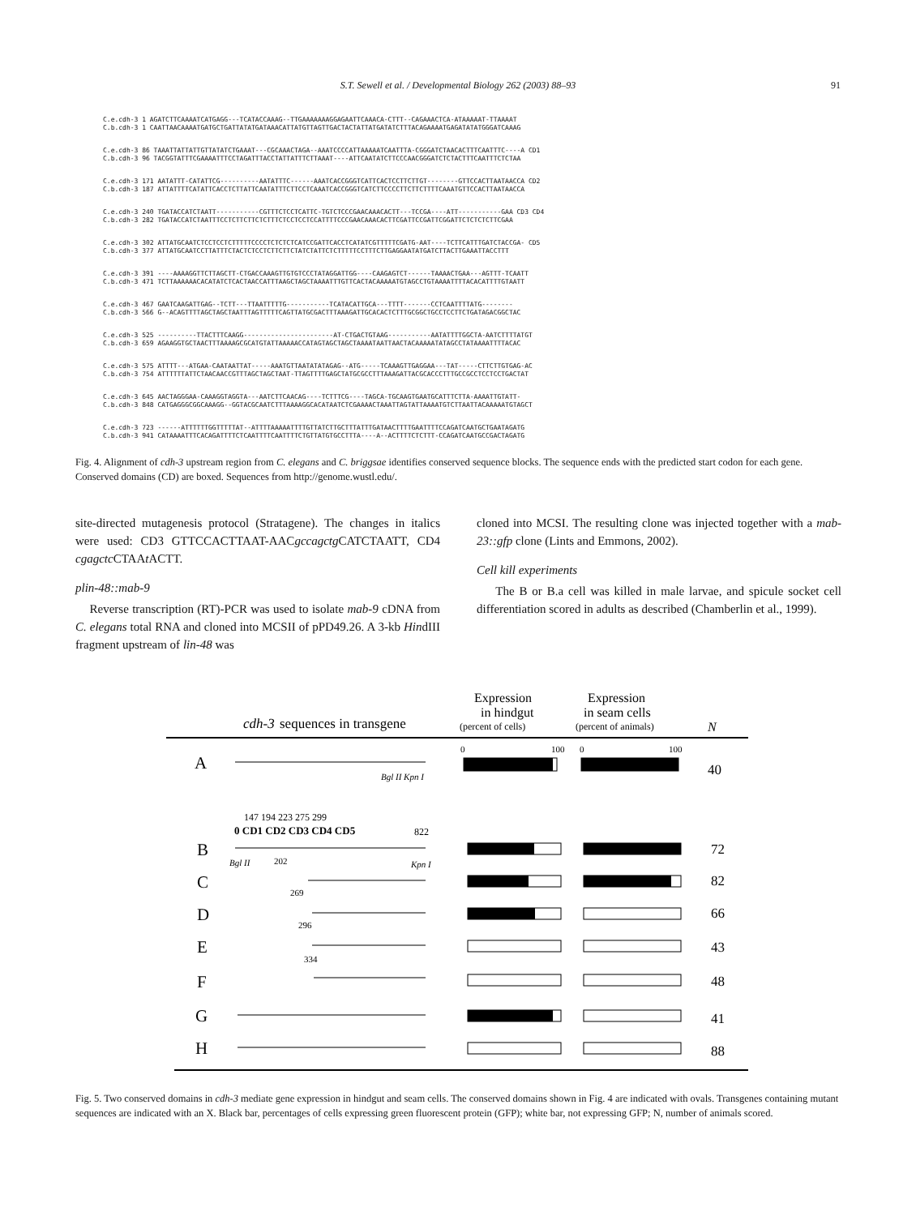S.T. Sewell et al. / Developmental Biology 262 (2003) 88–93
91
C.e.cdh-3 1 AGATCTTCAAAATCATGAGG---TCATACCAAAG--TTGAAAAAAAGGAGAATTCAAACA-CTTT--CAGAAACTCA-ATAAAAAT-TTAAAAT
C.b.cdh-3 1 CAATTAACAAAATGATGCTGATTATATGATAAACATTATGTTAGTTGACTACTATTATGATATCTTTACAGAAAATGAGATATATGGGATCAAAG
C.e.cdh-3 86 TAAATTATTATTGTTATATCTGAAAT---CGCAAACTAGA--AAATCCCCATTAAAAATCAATTTA-CGGGATCTAACACTTTCAATTTC----A CD1
C.b.cdh-3 96 TACGGTATTTCGAAAATTTCCTAGATTTACCTATTATTTCTTAAAT----ATTCAATATCTTCCCAACGGGATCTCTACTTTCAATTTCTCTAA
C.e.cdh-3 171 AATATTT-CATATTCG----------AATATTTC------AAATCACCGGGTCATTCACTCCTTCTTGT--------GTTCCACTTAATAACCA CD2
C.b.cdh-3 187 ATTATTTTCATATTCACCTCTTATTCAATATTTCTTCCTCAAATCACCGGGTCATCTTCCCCTTCTTCTTTTCAAATGTTCCACTTAATAACCA
C.e.cdh-3 240 TGATACCATCTAATT-----------CGTTTCTCCTCATTC-TGTCTCCCGAACAAACACTT---TCCGA----ATT-----------GAA CD3 CD4
C.b.cdh-3 282 TGATACCATCTAATTTCCTCTTCTTCTCTTTCTCCTCCTCCATTTTCCCGAACAAACACTTCGATTCCGATTCGGATTCTCTCTCTTCGAA
C.e.cdh-3 302 ATTATGCAATCTCCTCCTCTTTTTCCCCTCTCTCTCATCCGATTCACCTCATATCGTTTTTCGATG-AAT----TCTTCATTTGATCTACCGA- CD5
C.b.cdh-3 377 ATTATGCAATCCTTATTTCTACTCTCCTCTTCTTCTATCTATTCTCTTTTTCCTTTCTTGAGGAATATGATCTTACTTGAAATTACCTTT
C.e.cdh-3 391 ----AAAAGGTTCTTAGCTT-CTGACCAAAGTTGTGTCCCTATAGGATTGG----CAAGAGTCT------TAAAACTGAA---AGTTT-TCAATT
C.b.cdh-3 471 TCTTAAAAAACACATATCTCACTAACCATTTAAGCTAGCTAAAATTTGTTCACTACAAAAATGTAGCCTGTAAAATTTTACACATTTTGTAATT
C.e.cdh-3 467 GAATCAAGATTGAG--TCTT---TTAATTTTTG-----------TCATACATTGCA---TTTT-------CCTCAATTTTATG--------
C.b.cdh-3 566 G--ACAGTTTTAGCTAGCTAATTTAGTTTTTCAGTTATGCGACTTTAAAGATTGCACACTCTTTGCGGCTGCCTCCTTCTGATAGACGGCTAC
C.e.cdh-3 525 ----------TTACTTTCAAGG-----------------------AT-CTGACTGTAAG-----------AATATTTTGGCTA-AATCTTTTATGT
C.b.cdh-3 659 AGAAGGTGCTAACTTTAAAAGCGCATGTATTAAAAACCATAGTAGCTAGCTAAAATAATTAACTACAAAAATATAGCCTATAAAATTTTACAC
C.e.cdh-3 575 ATTTT---ATGAA-CAATAATTAT-----AAATGTTAATATATAGAG--ATG-----TCAAAGTTGAGGAA---TAT-----CTTCTTGTGAG-AC
C.b.cdh-3 754 ATTTTTTATTCTAACAACCGTTTAGCTAGCTAAT-TTAGTTTTGAGCTATGCGCCTTTAAAGATTACGCACCCTTTGCCGCCTCCTCCTGACTAT
C.e.cdh-3 645 AACTAGGGAA-CAAAGGTAGGTA---AATCTTCAACAG----TCTTTCG----TAGCA-TGCAAGTGAATGCATTTCTTA-AAAATTGTATT-
C.b.cdh-3 848 CATGAGGGCGGCAAAGG--GGTACGCAATCTTTAAAAGGCACATAATCTCGAAAACTAAATTAGTATTAAAATGTCTTAATTACAAAAATGTAGCT
C.e.cdh-3 723 ------ATTTTTTGGTTTTTAT--ATTTTAAAAATTTTGTTATCTTGCTTTATTTGATAACTTTTGAATTTTCCAGATCAATGCTGAATAGATG
C.b.cdh-3 941 CATAAAATTTCACAGATTTTCTCAATTTTCAATTTTCTGTTATGTGCCTTTA----A--ACTTTTCTCTTT-CCAGATCAATGCCGACTAGATG
Fig. 4. Alignment of cdh-3 upstream region from C. elegans and C. briggsae identifies conserved sequence blocks. The sequence ends with the predicted start codon for each gene. Conserved domains (CD) are boxed. Sequences from http://genome.wustl.edu/.
site-directed mutagenesis protocol (Stratagene). The changes in italics were used: CD3 GTTCCACTTAAT-AACgccagctg CATCTAATT, CD4 cgagctc CTAAt ACTT.
plin-48::mab-9
Reverse transcription (RT)-PCR was used to isolate mab-9 cDNA from C. elegans total RNA and cloned into MCSII of pPD49.26. A 3-kb HindIII fragment upstream of lin-48 was
cloned into MCSI. The resulting clone was injected together with a mab-23::gfp clone (Lints and Emmons, 2002).
Cell kill experiments
The B or B.a cell was killed in male larvae, and spicule socket cell differentiation scored in adults as described (Chamberlin et al., 1999).
cdh-3
sequences in transgene
Expression
in hindgut
(percent of cells)
Expression
in seam cells
(percent of animals)
N
0
100
0
100
A
B
C
D
E
F
G
H
40
72
82
66
43
48
41
88
Bgl II Kpn I
147 194 223 275 299
0 CD1 CD2 CD3 CD4 CD5
822
Bgl II
202
Kpn I
269
296
334
Fig. 5. Two conserved domains in cdh-3 mediate gene expression in hindgut and seam cells. The conserved domains shown in Fig. 4 are indicated with ovals. Transgenes containing mutant sequences are indicated with an X. Black bar, percentages of cells expressing green fluorescent protein (GFP); white bar, not expressing GFP; N, number of animals scored.